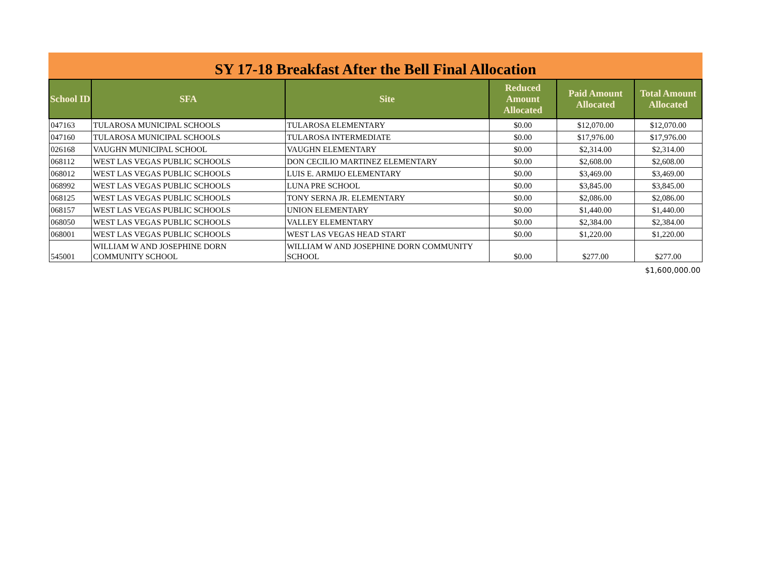SY 17-18 Breakfast After the Bell Final Allocation
| School ID | SFA | Site | Reduced Amount Allocated | Paid Amount Allocated | Total Amount Allocated |
| --- | --- | --- | --- | --- | --- |
| 047163 | TULAROSA MUNICIPAL SCHOOLS | TULAROSA ELEMENTARY | $0.00 | $12,070.00 | $12,070.00 |
| 047160 | TULAROSA MUNICIPAL SCHOOLS | TULAROSA INTERMEDIATE | $0.00 | $17,976.00 | $17,976.00 |
| 026168 | VAUGHN MUNICIPAL SCHOOL | VAUGHN ELEMENTARY | $0.00 | $2,314.00 | $2,314.00 |
| 068112 | WEST LAS VEGAS PUBLIC SCHOOLS | DON CECILIO MARTINEZ ELEMENTARY | $0.00 | $2,608.00 | $2,608.00 |
| 068012 | WEST LAS VEGAS PUBLIC SCHOOLS | LUIS E. ARMIJO ELEMENTARY | $0.00 | $3,469.00 | $3,469.00 |
| 068992 | WEST LAS VEGAS PUBLIC SCHOOLS | LUNA PRE SCHOOL | $0.00 | $3,845.00 | $3,845.00 |
| 068125 | WEST LAS VEGAS PUBLIC SCHOOLS | TONY SERNA JR. ELEMENTARY | $0.00 | $2,086.00 | $2,086.00 |
| 068157 | WEST LAS VEGAS PUBLIC SCHOOLS | UNION ELEMENTARY | $0.00 | $1,440.00 | $1,440.00 |
| 068050 | WEST LAS VEGAS PUBLIC SCHOOLS | VALLEY ELEMENTARY | $0.00 | $2,384.00 | $2,384.00 |
| 068001 | WEST LAS VEGAS PUBLIC SCHOOLS | WEST LAS VEGAS HEAD START | $0.00 | $1,220.00 | $1,220.00 |
| 545001 | WILLIAM W AND JOSEPHINE DORN COMMUNITY SCHOOL | WILLIAM W AND JOSEPHINE DORN COMMUNITY SCHOOL | $0.00 | $277.00 | $277.00 |
| $1,600,000.00 | | | | | |